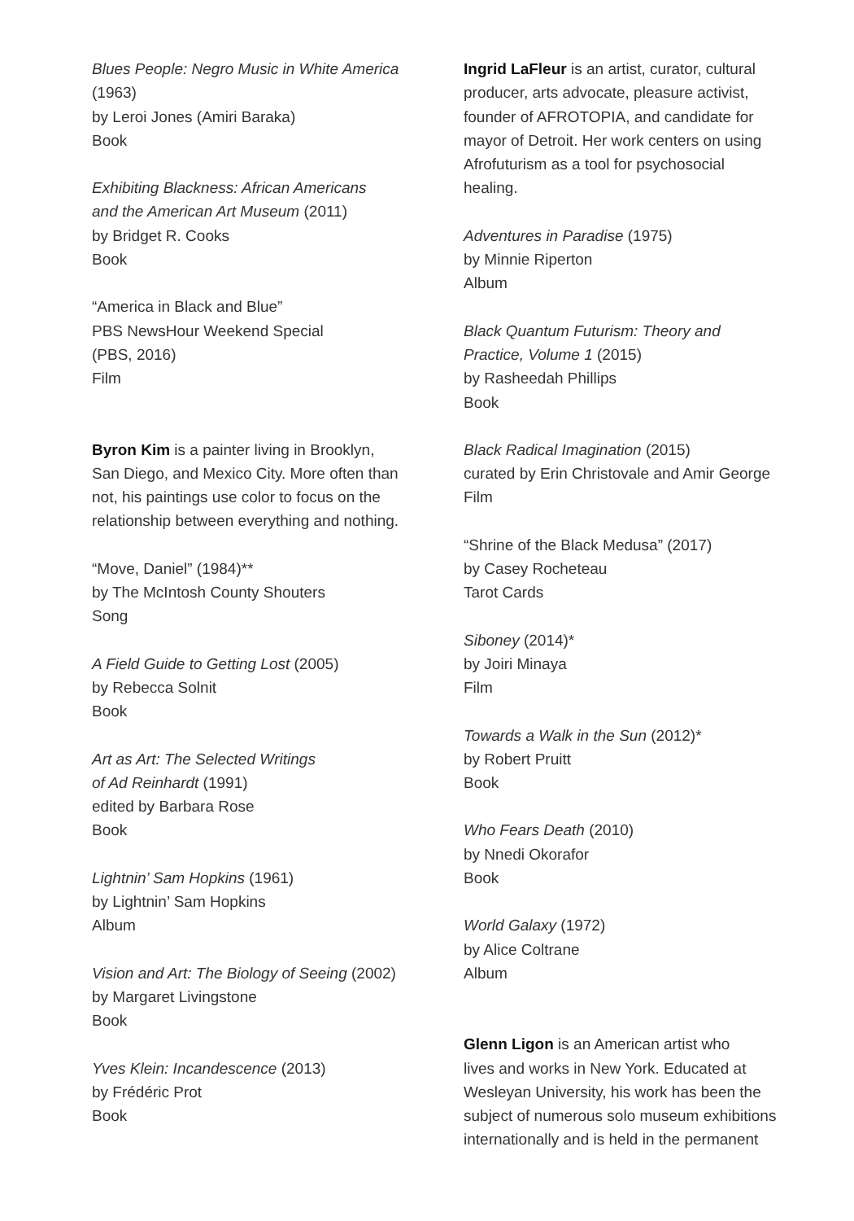Blues People: Negro Music in White America
(1963)
by Leroi Jones (Amiri Baraka)
Book
Exhibiting Blackness: African Americans
and the American Art Museum (2011)
by Bridget R. Cooks
Book
“America in Black and Blue”
PBS NewsHour Weekend Special
(PBS, 2016)
Film
Byron Kim is a painter living in Brooklyn,
San Diego, and Mexico City. More often than
not, his paintings use color to focus on the
relationship between everything and nothing.
“Move, Daniel” (1984)**
by The McIntosh County Shouters
Song
A Field Guide to Getting Lost (2005)
by Rebecca Solnit
Book
Art as Art: The Selected Writings
of Ad Reinhardt (1991)
edited by Barbara Rose
Book
Lightnin’ Sam Hopkins (1961)
by Lightnin’ Sam Hopkins
Album
Vision and Art: The Biology of Seeing (2002)
by Margaret Livingstone
Book
Yves Klein: Incandescence (2013)
by Frédéric Prot
Book
Ingrid LaFleur is an artist, curator, cultural
producer, arts advocate, pleasure activist,
founder of AFROTOPIA, and candidate for
mayor of Detroit. Her work centers on using
Afrofuturism as a tool for psychosocial
healing.
Adventures in Paradise (1975)
by Minnie Riperton
Album
Black Quantum Futurism: Theory and
Practice, Volume 1 (2015)
by Rasheedah Phillips
Book
Black Radical Imagination (2015)
curated by Erin Christovale and Amir George
Film
“Shrine of the Black Medusa” (2017)
by Casey Rocheteau
Tarot Cards
Siboney (2014)*
by Joiri Minaya
Film
Towards a Walk in the Sun (2012)*
by Robert Pruitt
Book
Who Fears Death (2010)
by Nnedi Okorafor
Book
World Galaxy (1972)
by Alice Coltrane
Album
Glenn Ligon is an American artist who
lives and works in New York. Educated at
Wesleyan University, his work has been the
subject of numerous solo museum exhibitions
internationally and is held in the permanent